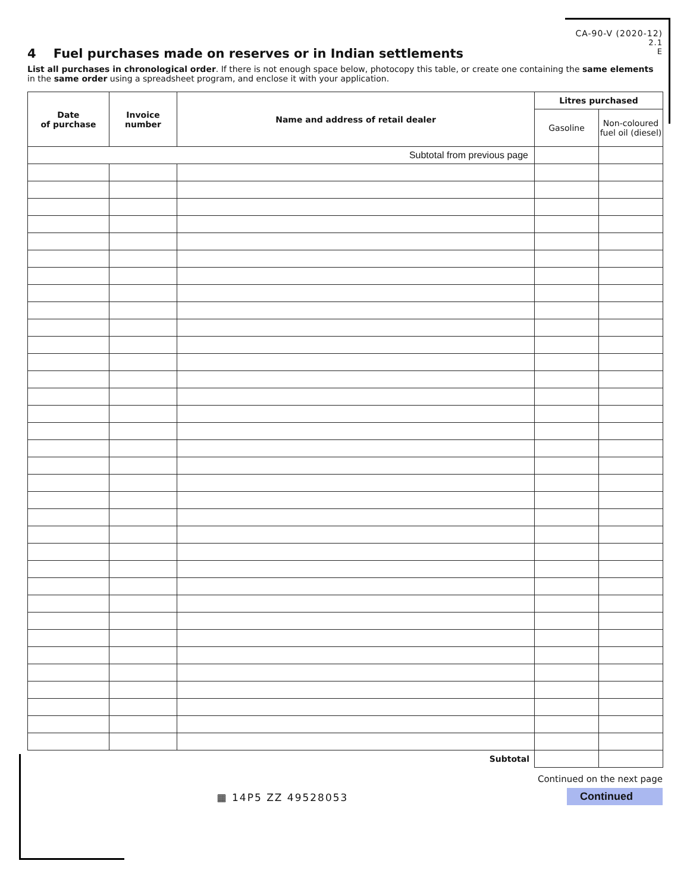CA-90-V (2020-12)
2.1
E
4 Fuel purchases made on reserves or in Indian settlements
List all purchases in chronological order. If there is not enough space below, photocopy this table, or create one containing the same elements in the same order using a spreadsheet program, and enclose it with your application.
| Date of purchase | Invoice number | Name and address of retail dealer | Litres purchased | |
| --- | --- | --- | --- | --- |
| | | | Gasoline | Non-coloured fuel oil (diesel) |
| Subtotal from previous page | | | | |
| Subtotal | | | | |
▦ 14P5 ZZ 49528053
Continued on the next page
Continued